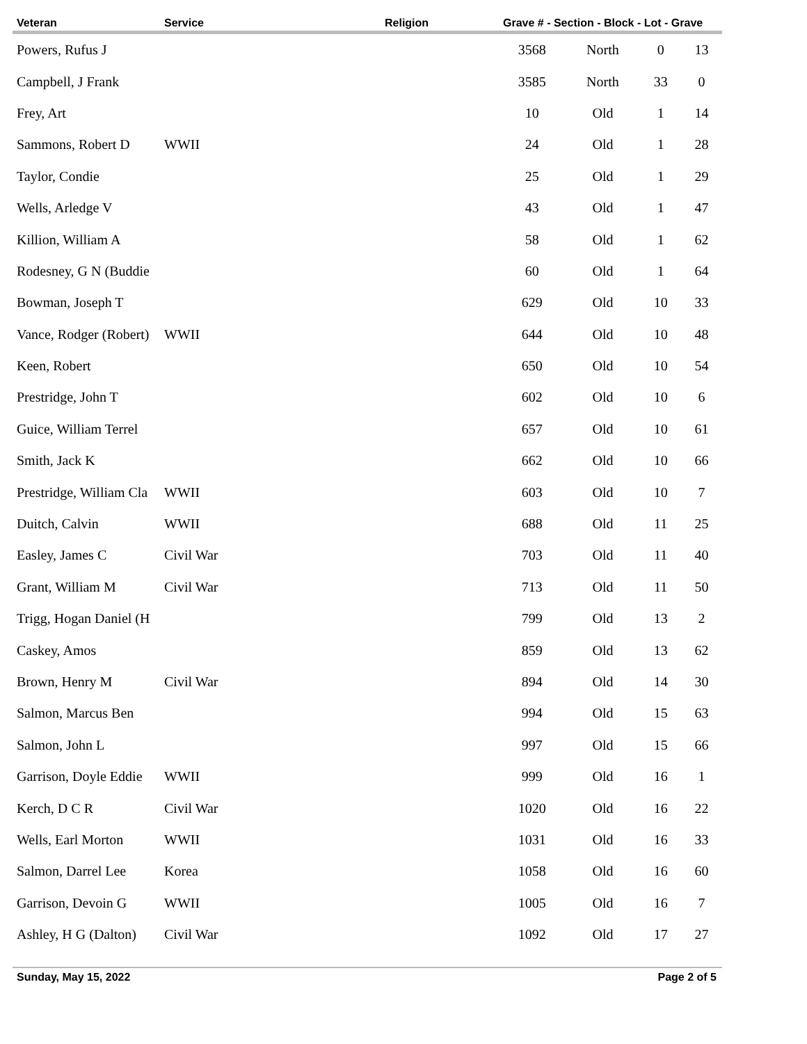| Veteran | Service | Religion | Grave # - Section - Block - Lot - Grave | | | |
| --- | --- | --- | --- | --- | --- | --- |
| Powers, Rufus J | | | 3568 | North | 0 | 13 |
| Campbell, J Frank | | | 3585 | North | 33 | 0 |
| Frey, Art | | | 10 | Old | 1 | 14 |
| Sammons, Robert D | WWII | | 24 | Old | 1 | 28 |
| Taylor, Condie | | | 25 | Old | 1 | 29 |
| Wells, Arledge V | | | 43 | Old | 1 | 47 |
| Killion, William A | | | 58 | Old | 1 | 62 |
| Rodesney, G N (Buddie | | | 60 | Old | 1 | 64 |
| Bowman, Joseph T | | | 629 | Old | 10 | 33 |
| Vance, Rodger (Robert) | WWII | | 644 | Old | 10 | 48 |
| Keen, Robert | | | 650 | Old | 10 | 54 |
| Prestridge, John T | | | 602 | Old | 10 | 6 |
| Guice, William Terrel | | | 657 | Old | 10 | 61 |
| Smith, Jack K | | | 662 | Old | 10 | 66 |
| Prestridge, William Cla | WWII | | 603 | Old | 10 | 7 |
| Duitch, Calvin | WWII | | 688 | Old | 11 | 25 |
| Easley, James C | Civil War | | 703 | Old | 11 | 40 |
| Grant, William M | Civil War | | 713 | Old | 11 | 50 |
| Trigg, Hogan Daniel (H | | | 799 | Old | 13 | 2 |
| Caskey, Amos | | | 859 | Old | 13 | 62 |
| Brown, Henry M | Civil War | | 894 | Old | 14 | 30 |
| Salmon, Marcus Ben | | | 994 | Old | 15 | 63 |
| Salmon, John L | | | 997 | Old | 15 | 66 |
| Garrison, Doyle Eddie | WWII | | 999 | Old | 16 | 1 |
| Kerch, D C R | Civil War | | 1020 | Old | 16 | 22 |
| Wells, Earl Morton | WWII | | 1031 | Old | 16 | 33 |
| Salmon, Darrel Lee | Korea | | 1058 | Old | 16 | 60 |
| Garrison, Devoin G | WWII | | 1005 | Old | 16 | 7 |
| Ashley, H G (Dalton) | Civil War | | 1092 | Old | 17 | 27 |
Sunday, May 15, 2022 Page 2 of 5